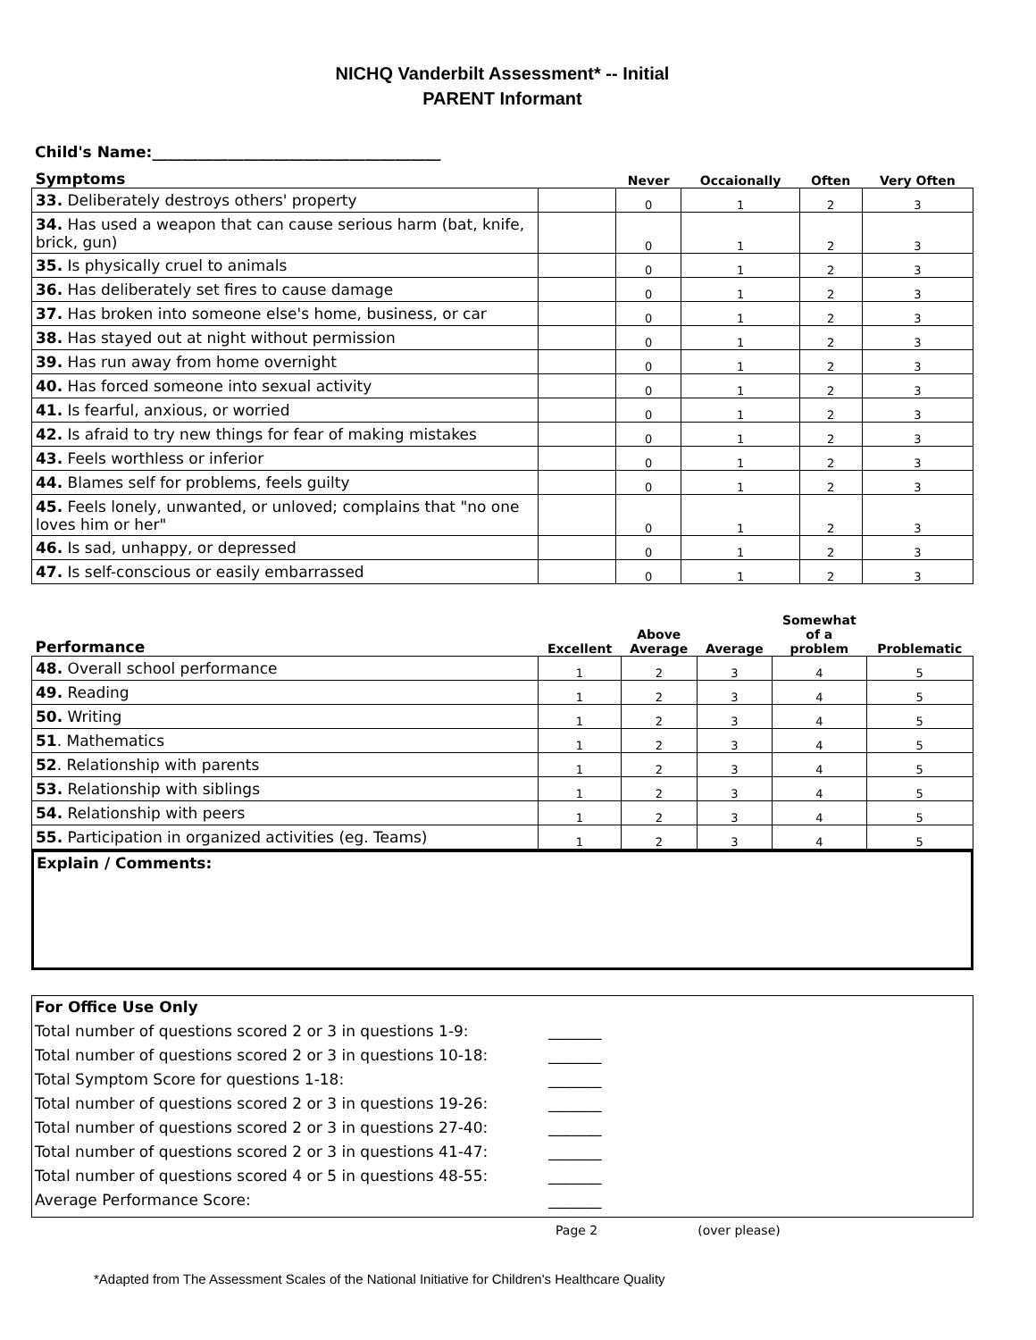NICHQ Vanderbilt Assessment* -- Initial
PARENT Informant
Child's Name:______________________________________
| Symptoms | | Never | Occaionally | Often | Very Often |
| --- | --- | --- | --- | --- | --- |
| 33. Deliberately destroys others' property | | 0 | 1 | 2 | 3 |
| 34. Has used a weapon that can cause serious harm (bat, knife, brick, gun) | | 0 | 1 | 2 | 3 |
| 35. Is physically cruel to animals | | 0 | 1 | 2 | 3 |
| 36. Has deliberately set fires to cause damage | | 0 | 1 | 2 | 3 |
| 37. Has broken into someone else's home, business, or car | | 0 | 1 | 2 | 3 |
| 38. Has stayed out at night without permission | | 0 | 1 | 2 | 3 |
| 39. Has run away from home overnight | | 0 | 1 | 2 | 3 |
| 40. Has forced someone into sexual activity | | 0 | 1 | 2 | 3 |
| 41. Is fearful, anxious, or worried | | 0 | 1 | 2 | 3 |
| 42. Is afraid to try new things for fear of making mistakes | | 0 | 1 | 2 | 3 |
| 43. Feels worthless or inferior | | 0 | 1 | 2 | 3 |
| 44. Blames self for problems, feels guilty | | 0 | 1 | 2 | 3 |
| 45. Feels lonely, unwanted, or unloved; complains that "no one loves him or her" | | 0 | 1 | 2 | 3 |
| 46. Is sad, unhappy, or depressed | | 0 | 1 | 2 | 3 |
| 47. Is self-conscious or easily embarrassed | | 0 | 1 | 2 | 3 |
| Performance | Excellent | Above Average | Average | Somewhat of a problem | Problematic |
| --- | --- | --- | --- | --- | --- |
| 48. Overall school performance | 1 | 2 | 3 | 4 | 5 |
| 49. Reading | 1 | 2 | 3 | 4 | 5 |
| 50. Writing | 1 | 2 | 3 | 4 | 5 |
| 51 . Mathematics | 1 | 2 | 3 | 4 | 5 |
| 52 . Relationship with parents | 1 | 2 | 3 | 4 | 5 |
| 53. Relationship with siblings | 1 | 2 | 3 | 4 | 5 |
| 54. Relationship with peers | 1 | 2 | 3 | 4 | 5 |
| 55. Participation in organized activities (eg. Teams) | 1 | 2 | 3 | 4 | 5 |
Explain / Comments:
For Office Use Only
Total number of questions scored 2 or 3 in questions 1-9: _______
Total number of questions scored 2 or 3 in questions 10-18: _______
Total Symptom Score for questions 1-18: _______
Total number of questions scored 2 or 3 in questions 19-26: _______
Total number of questions scored 2 or 3 in questions 27-40: _______
Total number of questions scored 2 or 3 in questions 41-47: _______
Total number of questions scored 4 or 5 in questions 48-55: _______
Average Performance Score: _______
Page 2 (over please)
*Adapted from The Assessment Scales of the National Initiative for Children's Healthcare Quality